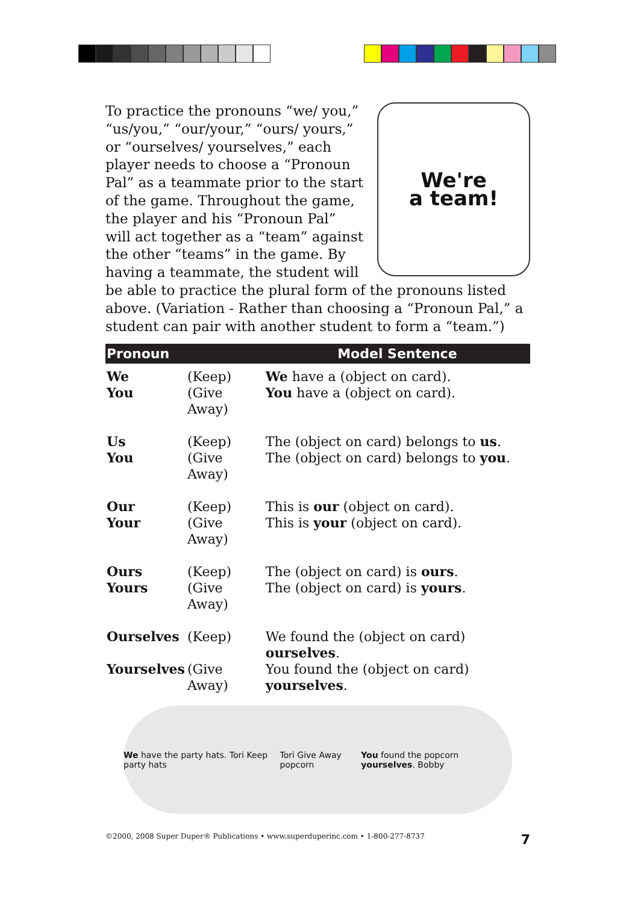We're
a team!
To practice the pronouns “we/ you,” “us/you,” “our/your,” “ours/ yours,” or “ourselves/ yourselves,” each player needs to choose a “Pronoun Pal” as a teammate prior to the start of the game. Throughout the game, the player and his “Pronoun Pal” will act together as a “team” against the other “teams” in the game. By having a teammate, the student will be able to practice the plural form of the pronouns listed above. (Variation - Rather than choosing a “Pronoun Pal,” a student can pair with another student to form a “team.”)
| Pronoun | | Model Sentence |
| --- | --- | --- |
| We | (Keep) | We have a (object on card). |
| You | (Give Away) | You have a (object on card). |
| Us | (Keep) | The (object on card) belongs to us . |
| You | (Give Away) | The (object on card) belongs to you . |
| Our | (Keep) | This is our (object on card). |
| Your | (Give Away) | This is your (object on card). |
| Ours | (Keep) | The (object on card) is ours . |
| Yours | (Give Away) | The (object on card) is yours . |
| Ourselves | (Keep) | We found the (object on card) ourselves . |
| Yourselves | (Give Away) | You found the (object on card) yourselves . |
We have the party hats. Tori Keep party hats Tori Give Away popcorn You found the popcorn yourselves. Bobby
©2000, 2008 Super Duper® Publications • www.superduperinc.com • 1-800-277-8737 7